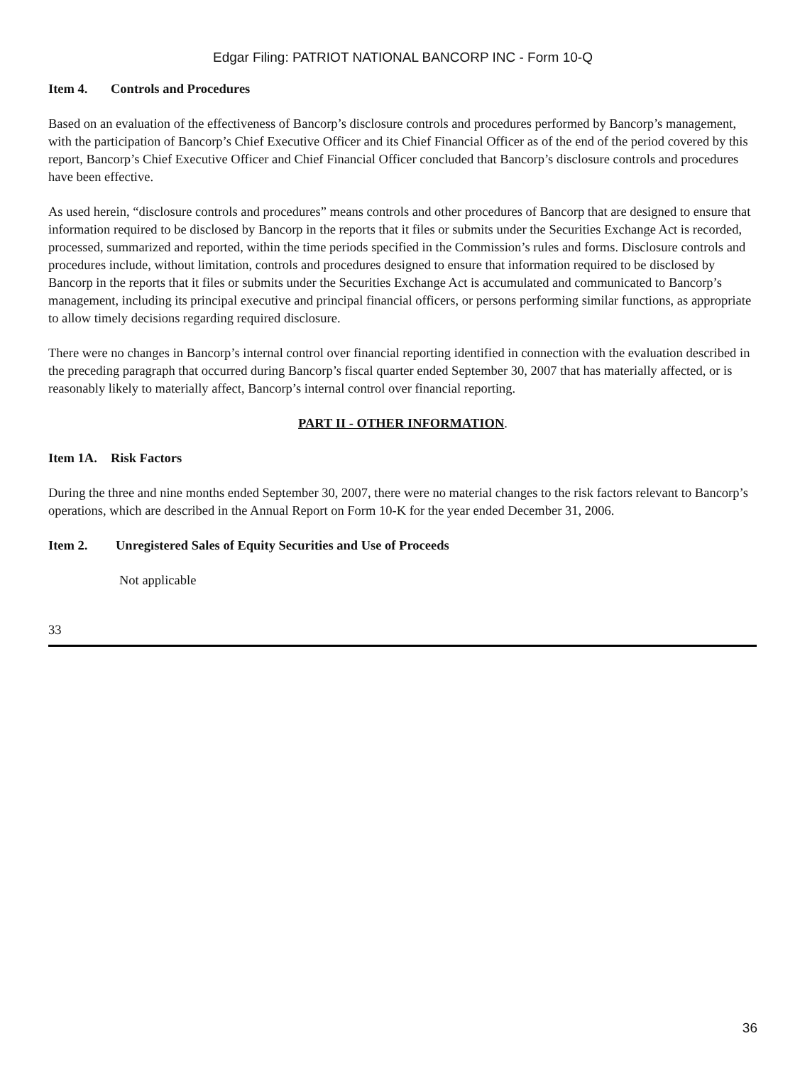Edgar Filing: PATRIOT NATIONAL BANCORP INC - Form 10-Q
Item 4. Controls and Procedures
Based on an evaluation of the effectiveness of Bancorp’s disclosure controls and procedures performed by Bancorp’s management, with the participation of Bancorp’s Chief Executive Officer and its Chief Financial Officer as of the end of the period covered by this report, Bancorp’s Chief Executive Officer and Chief Financial Officer concluded that Bancorp’s disclosure controls and procedures have been effective.
As used herein, “disclosure controls and procedures” means controls and other procedures of Bancorp that are designed to ensure that information required to be disclosed by Bancorp in the reports that it files or submits under the Securities Exchange Act is recorded, processed, summarized and reported, within the time periods specified in the Commission’s rules and forms. Disclosure controls and procedures include, without limitation, controls and procedures designed to ensure that information required to be disclosed by Bancorp in the reports that it files or submits under the Securities Exchange Act is accumulated and communicated to Bancorp’s management, including its principal executive and principal financial officers, or persons performing similar functions, as appropriate to allow timely decisions regarding required disclosure.
There were no changes in Bancorp’s internal control over financial reporting identified in connection with the evaluation described in the preceding paragraph that occurred during Bancorp’s fiscal quarter ended September 30, 2007 that has materially affected, or is reasonably likely to materially affect, Bancorp’s internal control over financial reporting.
PART II - OTHER INFORMATION.
Item 1A. Risk Factors
During the three and nine months ended September 30, 2007, there were no material changes to the risk factors relevant to Bancorp’s operations, which are described in the Annual Report on Form 10-K for the year ended December 31, 2006.
Item 2. Unregistered Sales of Equity Securities and Use of Proceeds
Not applicable
33
36